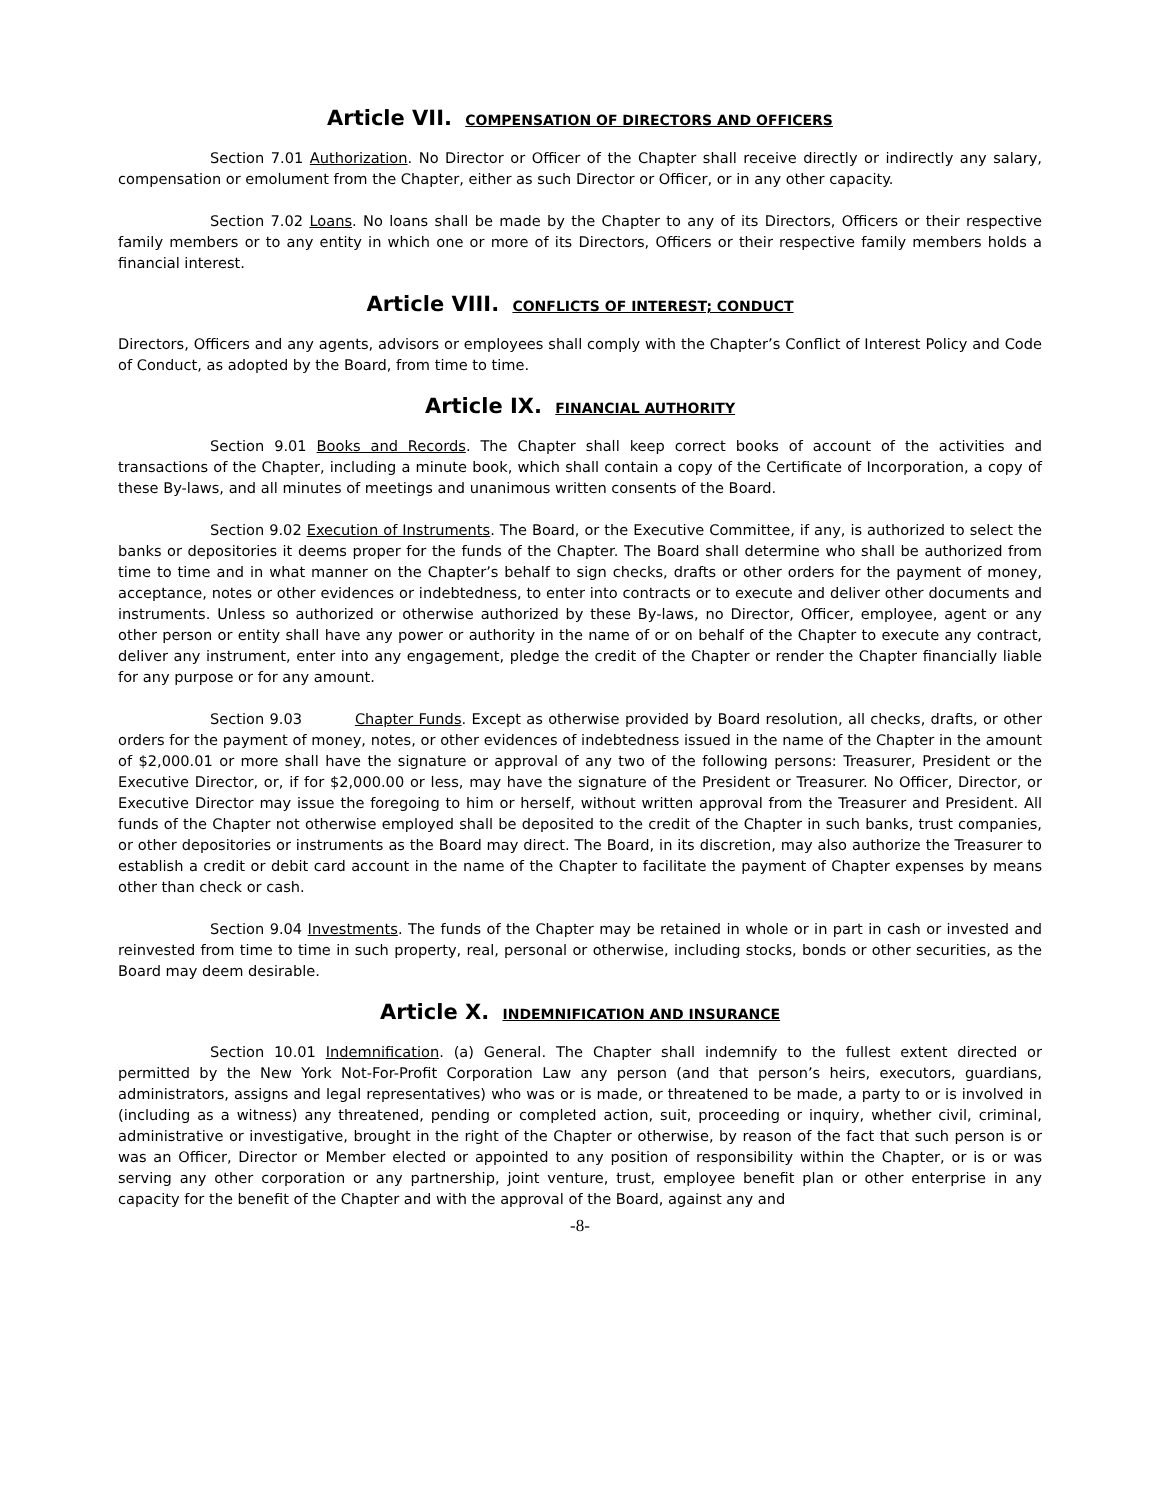Article VII. COMPENSATION OF DIRECTORS AND OFFICERS
Section 7.01 Authorization. No Director or Officer of the Chapter shall receive directly or indirectly any salary, compensation or emolument from the Chapter, either as such Director or Officer, or in any other capacity.
Section 7.02 Loans. No loans shall be made by the Chapter to any of its Directors, Officers or their respective family members or to any entity in which one or more of its Directors, Officers or their respective family members holds a financial interest.
Article VIII. CONFLICTS OF INTEREST; CONDUCT
Directors, Officers and any agents, advisors or employees shall comply with the Chapter’s Conflict of Interest Policy and Code of Conduct, as adopted by the Board, from time to time.
Article IX. FINANCIAL AUTHORITY
Section 9.01 Books and Records. The Chapter shall keep correct books of account of the activities and transactions of the Chapter, including a minute book, which shall contain a copy of the Certificate of Incorporation, a copy of these By-laws, and all minutes of meetings and unanimous written consents of the Board.
Section 9.02 Execution of Instruments. The Board, or the Executive Committee, if any, is authorized to select the banks or depositories it deems proper for the funds of the Chapter. The Board shall determine who shall be authorized from time to time and in what manner on the Chapter’s behalf to sign checks, drafts or other orders for the payment of money, acceptance, notes or other evidences or indebtedness, to enter into contracts or to execute and deliver other documents and instruments. Unless so authorized or otherwise authorized by these By-laws, no Director, Officer, employee, agent or any other person or entity shall have any power or authority in the name of or on behalf of the Chapter to execute any contract, deliver any instrument, enter into any engagement, pledge the credit of the Chapter or render the Chapter financially liable for any purpose or for any amount.
Section 9.03 Chapter Funds. Except as otherwise provided by Board resolution, all checks, drafts, or other orders for the payment of money, notes, or other evidences of indebtedness issued in the name of the Chapter in the amount of $2,000.01 or more shall have the signature or approval of any two of the following persons: Treasurer, President or the Executive Director, or, if for $2,000.00 or less, may have the signature of the President or Treasurer. No Officer, Director, or Executive Director may issue the foregoing to him or herself, without written approval from the Treasurer and President. All funds of the Chapter not otherwise employed shall be deposited to the credit of the Chapter in such banks, trust companies, or other depositories or instruments as the Board may direct. The Board, in its discretion, may also authorize the Treasurer to establish a credit or debit card account in the name of the Chapter to facilitate the payment of Chapter expenses by means other than check or cash.
Section 9.04 Investments. The funds of the Chapter may be retained in whole or in part in cash or invested and reinvested from time to time in such property, real, personal or otherwise, including stocks, bonds or other securities, as the Board may deem desirable.
Article X. INDEMNIFICATION AND INSURANCE
Section 10.01 Indemnification. (a) General. The Chapter shall indemnify to the fullest extent directed or permitted by the New York Not-For-Profit Corporation Law any person (and that person’s heirs, executors, guardians, administrators, assigns and legal representatives) who was or is made, or threatened to be made, a party to or is involved in (including as a witness) any threatened, pending or completed action, suit, proceeding or inquiry, whether civil, criminal, administrative or investigative, brought in the right of the Chapter or otherwise, by reason of the fact that such person is or was an Officer, Director or Member elected or appointed to any position of responsibility within the Chapter, or is or was serving any other corporation or any partnership, joint venture, trust, employee benefit plan or other enterprise in any capacity for the benefit of the Chapter and with the approval of the Board, against any and
-8-